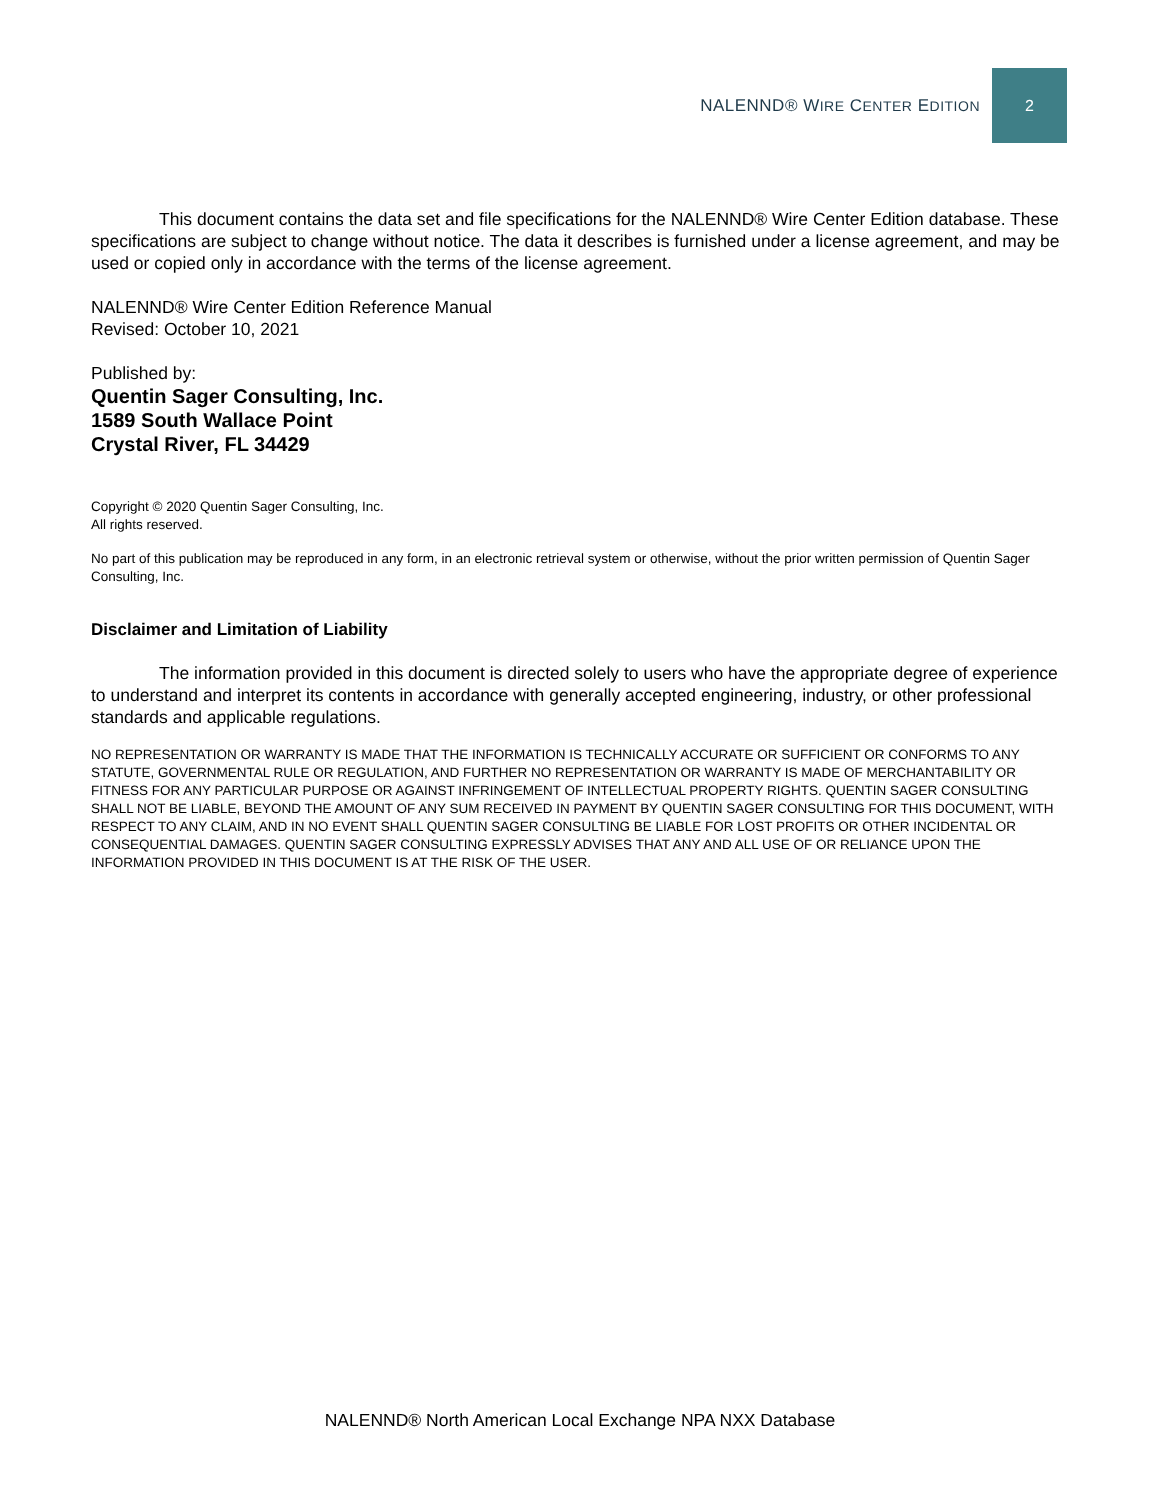NALENND® WIRE CENTER EDITION
2
This document contains the data set and file specifications for the NALENND® Wire Center Edition database. These specifications are subject to change without notice. The data it describes is furnished under a license agreement, and may be used or copied only in accordance with the terms of the license agreement.
NALENND® Wire Center Edition Reference Manual
Revised: October 10, 2021
Published by:
Quentin Sager Consulting, Inc.
1589 South Wallace Point
Crystal River, FL 34429
Copyright © 2020 Quentin Sager Consulting, Inc.
All rights reserved.
No part of this publication may be reproduced in any form, in an electronic retrieval system or otherwise, without the prior written permission of Quentin Sager Consulting, Inc.
Disclaimer and Limitation of Liability
The information provided in this document is directed solely to users who have the appropriate degree of experience to understand and interpret its contents in accordance with generally accepted engineering, industry, or other professional standards and applicable regulations.
NO REPRESENTATION OR WARRANTY IS MADE THAT THE INFORMATION IS TECHNICALLY ACCURATE OR SUFFICIENT OR CONFORMS TO ANY STATUTE, GOVERNMENTAL RULE OR REGULATION, AND FURTHER NO REPRESENTATION OR WARRANTY IS MADE OF MERCHANTABILITY OR FITNESS FOR ANY PARTICULAR PURPOSE OR AGAINST INFRINGEMENT OF INTELLECTUAL PROPERTY RIGHTS. QUENTIN SAGER CONSULTING SHALL NOT BE LIABLE, BEYOND THE AMOUNT OF ANY SUM RECEIVED IN PAYMENT BY QUENTIN SAGER CONSULTING FOR THIS DOCUMENT, WITH RESPECT TO ANY CLAIM, AND IN NO EVENT SHALL QUENTIN SAGER CONSULTING BE LIABLE FOR LOST PROFITS OR OTHER INCIDENTAL OR CONSEQUENTIAL DAMAGES. QUENTIN SAGER CONSULTING EXPRESSLY ADVISES THAT ANY AND ALL USE OF OR RELIANCE UPON THE INFORMATION PROVIDED IN THIS DOCUMENT IS AT THE RISK OF THE USER.
NALENND® North American Local Exchange NPA NXX Database